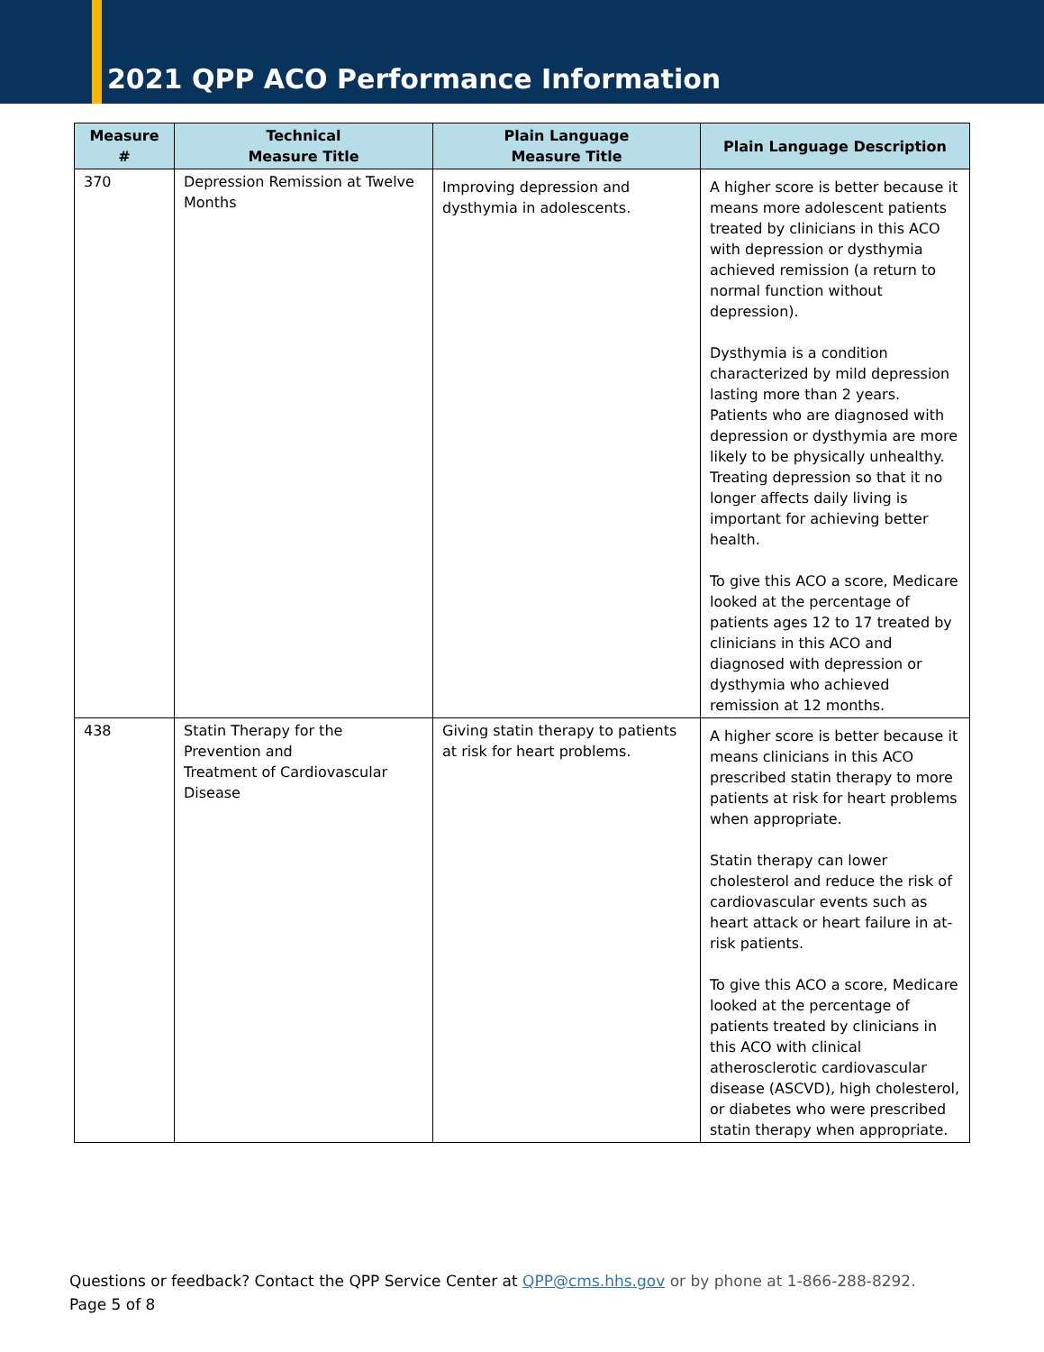2021 QPP ACO Performance Information
| Measure # | Technical Measure Title | Plain Language Measure Title | Plain Language Description |
| --- | --- | --- | --- |
| 370 | Depression Remission at Twelve Months | Improving depression and dysthymia in adolescents. | A higher score is better because it means more adolescent patients treated by clinicians in this ACO with depression or dysthymia achieved remission (a return to normal function without depression). Dysthymia is a condition characterized by mild depression lasting more than 2 years. Patients who are diagnosed with depression or dysthymia are more likely to be physically unhealthy. Treating depression so that it no longer affects daily living is important for achieving better health. To give this ACO a score, Medicare looked at the percentage of patients ages 12 to 17 treated by clinicians in this ACO and diagnosed with depression or dysthymia who achieved remission at 12 months. |
| 438 | Statin Therapy for the Prevention and Treatment of Cardiovascular Disease | Giving statin therapy to patients at risk for heart problems. | A higher score is better because it means clinicians in this ACO prescribed statin therapy to more patients at risk for heart problems when appropriate. Statin therapy can lower cholesterol and reduce the risk of cardiovascular events such as heart attack or heart failure in at-risk patients. To give this ACO a score, Medicare looked at the percentage of patients treated by clinicians in this ACO with clinical atherosclerotic cardiovascular disease (ASCVD), high cholesterol, or diabetes who were prescribed statin therapy when appropriate. |
Questions or feedback? Contact the QPP Service Center at QPP@cms.hhs.gov or by phone at 1-866-288-8292.
Page 5 of 8